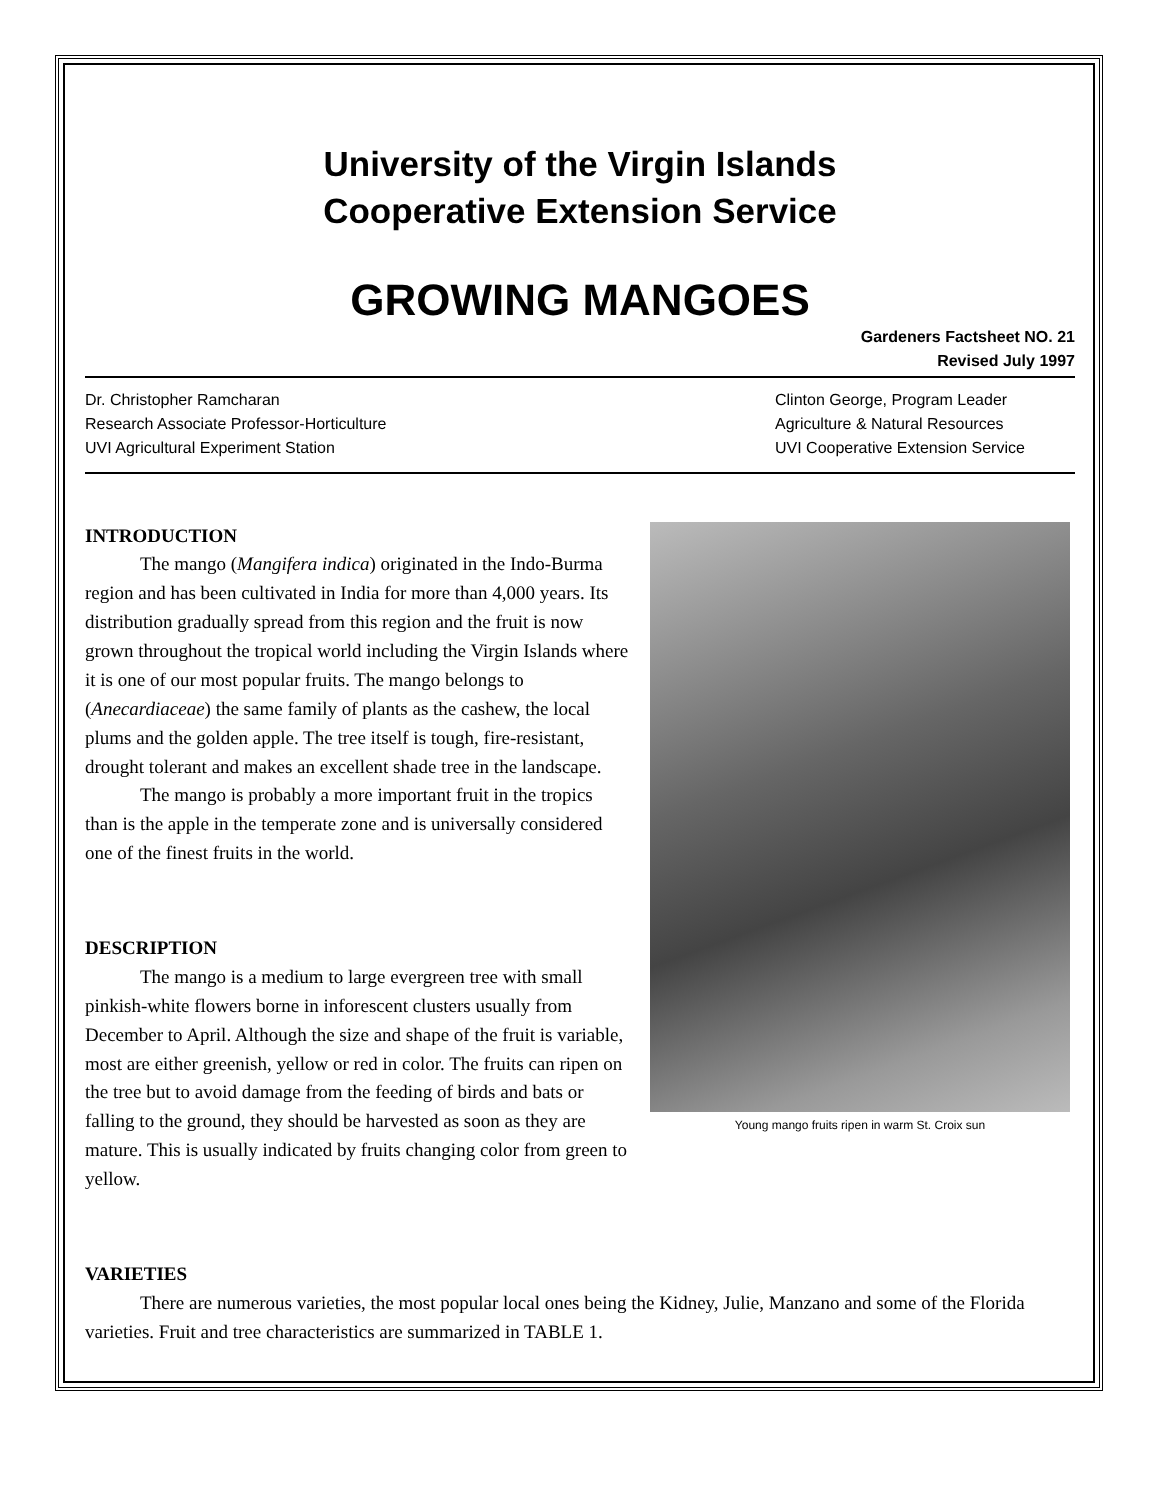University of the Virgin Islands
Cooperative Extension Service
GROWING MANGOES
Gardeners Factsheet NO. 21
Revised July 1997
Dr. Christopher Ramcharan
Research Associate Professor-Horticulture
UVI Agricultural Experiment Station
Clinton George, Program Leader
Agriculture & Natural Resources
UVI Cooperative Extension Service
INTRODUCTION
The mango (Mangifera indica) originated in the Indo-Burma region and has been cultivated in India for more than 4,000 years. Its distribution gradually spread from this region and the fruit is now grown throughout the tropical world including the Virgin Islands where it is one of our most popular fruits. The mango belongs to (Anecardiaceae) the same family of plants as the cashew, the local plums and the golden apple. The tree itself is tough, fire-resistant, drought tolerant and makes an excellent shade tree in the landscape.
The mango is probably a more important fruit in the tropics than is the apple in the temperate zone and is universally considered one of the finest fruits in the world.
DESCRIPTION
The mango is a medium to large evergreen tree with small pinkish-white flowers borne in inforescent clusters usually from December to April. Although the size and shape of the fruit is variable, most are either greenish, yellow or red in color. The fruits can ripen on the tree but to avoid damage from the feeding of birds and bats or falling to the ground, they should be harvested as soon as they are mature. This is usually indicated by fruits changing color from green to yellow.
Young mango fruits ripen in warm St. Croix sun
VARIETIES
There are numerous varieties, the most popular local ones being the Kidney, Julie, Manzano and some of the Florida varieties. Fruit and tree characteristics are summarized in TABLE 1.